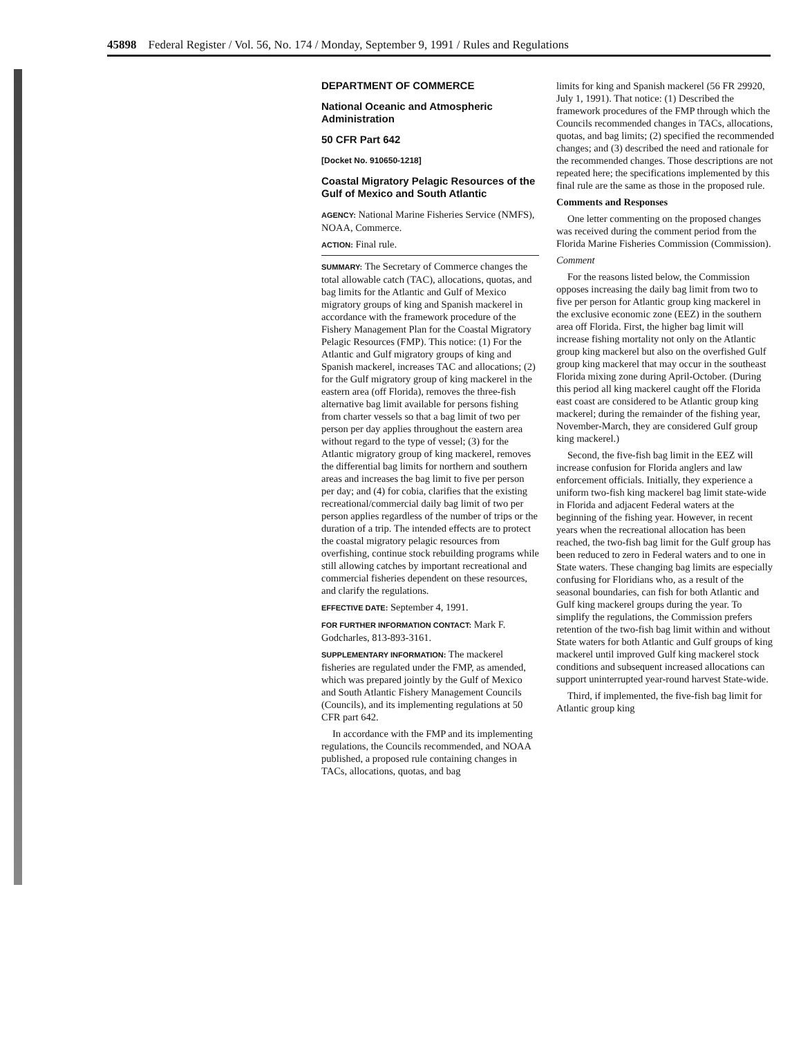45898 Federal Register / Vol. 56, No. 174 / Monday, September 9, 1991 / Rules and Regulations
DEPARTMENT OF COMMERCE
National Oceanic and Atmospheric Administration
50 CFR Part 642
[Docket No. 910650-1218]
Coastal Migratory Pelagic Resources of the Gulf of Mexico and South Atlantic
AGENCY: National Marine Fisheries Service (NMFS), NOAA, Commerce.
ACTION: Final rule.
SUMMARY: The Secretary of Commerce changes the total allowable catch (TAC), allocations, quotas, and bag limits for the Atlantic and Gulf of Mexico migratory groups of king and Spanish mackerel in accordance with the framework procedure of the Fishery Management Plan for the Coastal Migratory Pelagic Resources (FMP). This notice: (1) For the Atlantic and Gulf migratory groups of king and Spanish mackerel, increases TAC and allocations; (2) for the Gulf migratory group of king mackerel in the eastern area (off Florida), removes the three-fish alternative bag limit available for persons fishing from charter vessels so that a bag limit of two per person per day applies throughout the eastern area without regard to the type of vessel; (3) for the Atlantic migratory group of king mackerel, removes the differential bag limits for northern and southern areas and increases the bag limit to five per person per day; and (4) for cobia, clarifies that the existing recreational/commercial daily bag limit of two per person applies regardless of the number of trips or the duration of a trip. The intended effects are to protect the coastal migratory pelagic resources from overfishing, continue stock rebuilding programs while still allowing catches by important recreational and commercial fisheries dependent on these resources, and clarify the regulations.
EFFECTIVE DATE: September 4, 1991.
FOR FURTHER INFORMATION CONTACT: Mark F. Godcharles, 813-893-3161.
SUPPLEMENTARY INFORMATION: The mackerel fisheries are regulated under the FMP, as amended, which was prepared jointly by the Gulf of Mexico and South Atlantic Fishery Management Councils (Councils), and its implementing regulations at 50 CFR part 642.
In accordance with the FMP and its implementing regulations, the Councils recommended, and NOAA published, a proposed rule containing changes in TACs, allocations, quotas, and bag
limits for king and Spanish mackerel (56 FR 29920, July 1, 1991). That notice: (1) Described the framework procedures of the FMP through which the Councils recommended changes in TACs, allocations, quotas, and bag limits; (2) specified the recommended changes; and (3) described the need and rationale for the recommended changes. Those descriptions are not repeated here; the specifications implemented by this final rule are the same as those in the proposed rule.
Comments and Responses
One letter commenting on the proposed changes was received during the comment period from the Florida Marine Fisheries Commission (Commission).
Comment
For the reasons listed below, the Commission opposes increasing the daily bag limit from two to five per person for Atlantic group king mackerel in the exclusive economic zone (EEZ) in the southern area off Florida. First, the higher bag limit will increase fishing mortality not only on the Atlantic group king mackerel but also on the overfished Gulf group king mackerel that may occur in the southeast Florida mixing zone during April-October. (During this period all king mackerel caught off the Florida east coast are considered to be Atlantic group king mackerel; during the remainder of the fishing year, November-March, they are considered Gulf group king mackerel.)
Second, the five-fish bag limit in the EEZ will increase confusion for Florida anglers and law enforcement officials. Initially, they experience a uniform two-fish king mackerel bag limit state-wide in Florida and adjacent Federal waters at the beginning of the fishing year. However, in recent years when the recreational allocation has been reached, the two-fish bag limit for the Gulf group has been reduced to zero in Federal waters and to one in State waters. These changing bag limits are especially confusing for Floridians who, as a result of the seasonal boundaries, can fish for both Atlantic and Gulf king mackerel groups during the year. To simplify the regulations, the Commission prefers retention of the two-fish bag limit within and without State waters for both Atlantic and Gulf groups of king mackerel until improved Gulf king mackerel stock conditions and subsequent increased allocations can support uninterrupted year-round harvest State-wide.
Third, if implemented, the five-fish bag limit for Atlantic group king